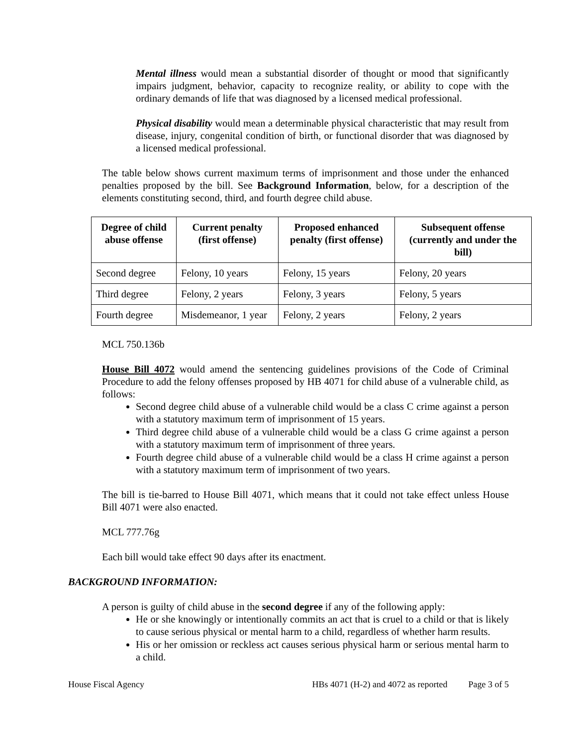Mental illness would mean a substantial disorder of thought or mood that significantly impairs judgment, behavior, capacity to recognize reality, or ability to cope with the ordinary demands of life that was diagnosed by a licensed medical professional.
Physical disability would mean a determinable physical characteristic that may result from disease, injury, congenital condition of birth, or functional disorder that was diagnosed by a licensed medical professional.
The table below shows current maximum terms of imprisonment and those under the enhanced penalties proposed by the bill. See Background Information, below, for a description of the elements constituting second, third, and fourth degree child abuse.
| Degree of child abuse offense | Current penalty (first offense) | Proposed enhanced penalty (first offense) | Subsequent offense (currently and under the bill) |
| --- | --- | --- | --- |
| Second degree | Felony, 10 years | Felony, 15 years | Felony, 20 years |
| Third degree | Felony, 2 years | Felony, 3 years | Felony, 5 years |
| Fourth degree | Misdemeanor, 1 year | Felony, 2 years | Felony, 2 years |
MCL 750.136b
House Bill 4072 would amend the sentencing guidelines provisions of the Code of Criminal Procedure to add the felony offenses proposed by HB 4071 for child abuse of a vulnerable child, as follows:
Second degree child abuse of a vulnerable child would be a class C crime against a person with a statutory maximum term of imprisonment of 15 years.
Third degree child abuse of a vulnerable child would be a class G crime against a person with a statutory maximum term of imprisonment of three years.
Fourth degree child abuse of a vulnerable child would be a class H crime against a person with a statutory maximum term of imprisonment of two years.
The bill is tie-barred to House Bill 4071, which means that it could not take effect unless House Bill 4071 were also enacted.
MCL 777.76g
Each bill would take effect 90 days after its enactment.
BACKGROUND INFORMATION:
A person is guilty of child abuse in the second degree if any of the following apply:
He or she knowingly or intentionally commits an act that is cruel to a child or that is likely to cause serious physical or mental harm to a child, regardless of whether harm results.
His or her omission or reckless act causes serious physical harm or serious mental harm to a child.
House Fiscal Agency HBs 4071 (H-2) and 4072 as reported Page 3 of 5